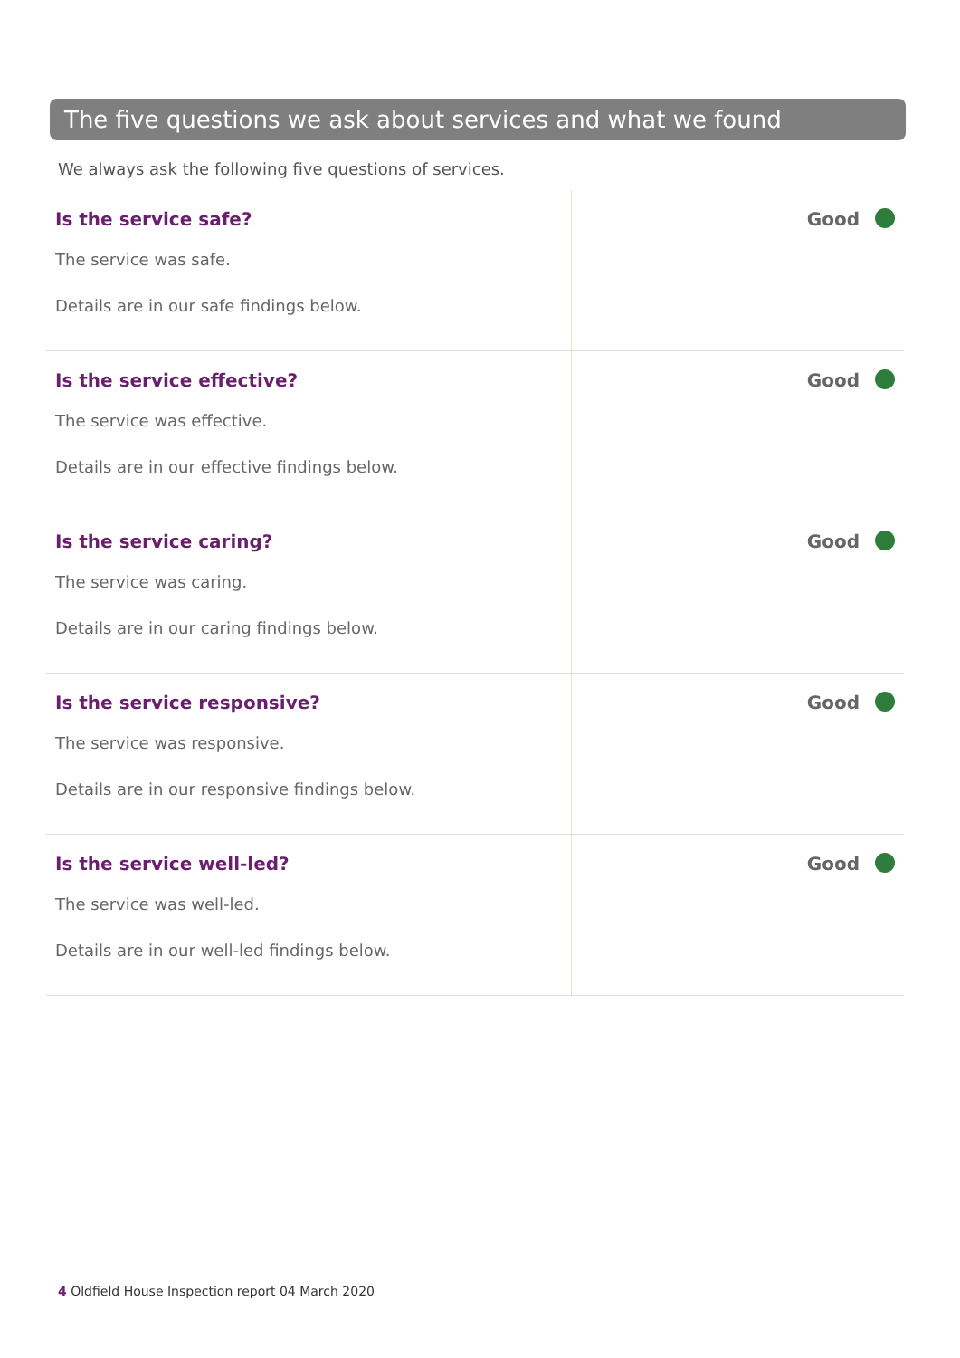The five questions we ask about services and what we found
We always ask the following five questions of services.
| Is the service safe? The service was safe. Details are in our safe findings below. | Good |
| Is the service effective? The service was effective. Details are in our effective findings below. | Good |
| Is the service caring? The service was caring. Details are in our caring findings below. | Good |
| Is the service responsive? The service was responsive. Details are in our responsive findings below. | Good |
| Is the service well-led? The service was well-led. Details are in our well-led findings below. | Good |
4 Oldfield House Inspection report 04 March 2020